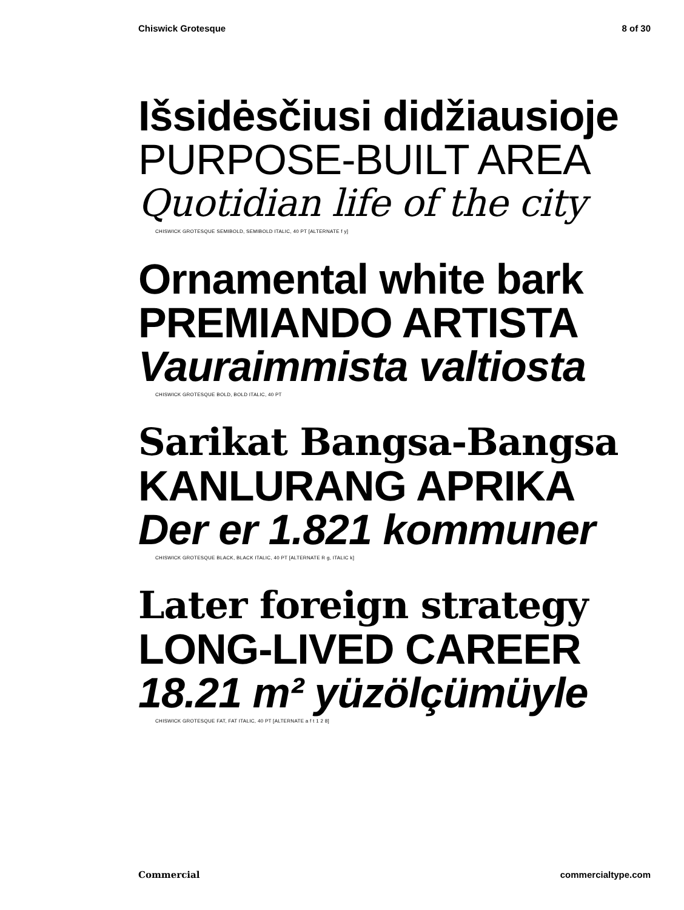Chiswick Grotesque 8 of 30
Išsidėsčiusi didžiausioje
PURPOSE-BUILT AREA
Quotidian life of the city
CHISWICK GROTESQUE SEMIBOLD, SEMIBOLD ITALIC, 40 PT [ALTERNATE f y]
Ornamental white bark
PREMIANDO ARTISTA
Vauraimmista valtiosta
CHISWICK GROTESQUE BOLD, BOLD ITALIC, 40 PT
Sarikat Bangsa-Bangsa
KANLURANG APRIKA
Der er 1.821 kommuner
CHISWICK GROTESQUE BLACK, BLACK ITALIC, 40 PT [ALTERNATE R g, ITALIC k]
Later foreign strategy
LONG-LIVED CAREER
18.21 m² yüzölçümüyle
CHISWICK GROTESQUE FAT, FAT ITALIC, 40 PT [ALTERNATE a f t 1 2 8]
Commercial commercialtype.com